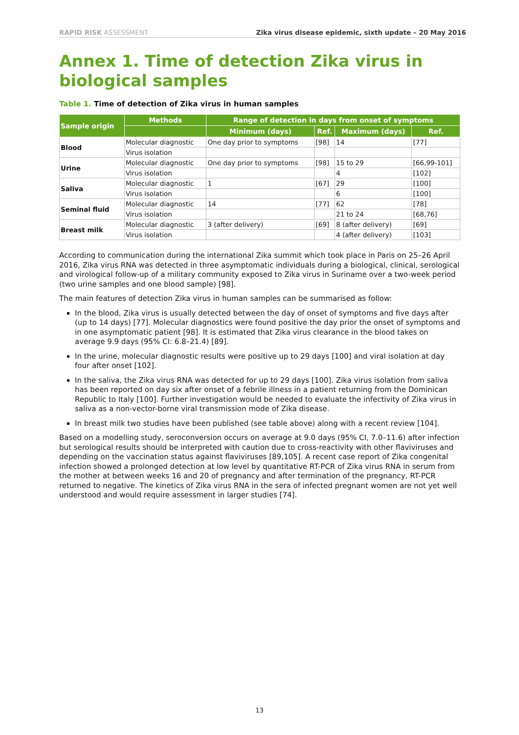RAPID RISK ASSESSMENT Zika virus disease epidemic, sixth update – 20 May 2016
Annex 1. Time of detection Zika virus in biological samples
Table 1. Time of detection of Zika virus in human samples
| Sample origin | Methods | Range of detection in days from onset of symptoms | | | |
| --- | --- | --- | --- | --- | --- |
| | | Minimum (days) | Ref. | Maximum (days) | Ref. |
| Blood | Molecular diagnostic | One day prior to symptoms | [98] | 14 | [77] |
| | Virus isolation | | | | |
| Urine | Molecular diagnostic | One day prior to symptoms | [98] | 15 to 29 | [66,99-101] |
| | Virus isolation | | | 4 | [102] |
| Saliva | Molecular diagnostic | 1 | [67] | 29 | [100] |
| | Virus isolation | | | 6 | [100] |
| Seminal fluid | Molecular diagnostic | 14 | [77] | 62 | [78] |
| | Virus isolation | | | 21 to 24 | [68,76] |
| Breast milk | Molecular diagnostic | 3 (after delivery) | [69] | 8 (after delivery) | [69] |
| | Virus isolation | | | 4 (after delivery) | [103] |
According to communication during the international Zika summit which took place in Paris on 25–26 April 2016, Zika virus RNA was detected in three asymptomatic individuals during a biological, clinical, serological and virological follow-up of a military community exposed to Zika virus in Suriname over a two-week period (two urine samples and one blood sample) [98].
The main features of detection Zika virus in human samples can be summarised as follow:
In the blood, Zika virus is usually detected between the day of onset of symptoms and five days after (up to 14 days) [77]. Molecular diagnostics were found positive the day prior the onset of symptoms and in one asymptomatic patient [98]. It is estimated that Zika virus clearance in the blood takes on average 9.9 days (95% CI: 6.8–21.4) [89].
In the urine, molecular diagnostic results were positive up to 29 days [100] and viral isolation at day four after onset [102].
In the saliva, the Zika virus RNA was detected for up to 29 days [100]. Zika virus isolation from saliva has been reported on day six after onset of a febrile illness in a patient returning from the Dominican Republic to Italy [100]. Further investigation would be needed to evaluate the infectivity of Zika virus in saliva as a non-vector-borne viral transmission mode of Zika disease.
In breast milk two studies have been published (see table above) along with a recent review [104].
Based on a modelling study, seroconversion occurs on average at 9.0 days (95% CI, 7.0–11.6) after infection but serological results should be interpreted with caution due to cross-reactivity with other flaviviruses and depending on the vaccination status against flaviviruses [89,105]. A recent case report of Zika congenital infection showed a prolonged detection at low level by quantitative RT-PCR of Zika virus RNA in serum from the mother at between weeks 16 and 20 of pregnancy and after termination of the pregnancy, RT-PCR returned to negative. The kinetics of Zika virus RNA in the sera of infected pregnant women are not yet well understood and would require assessment in larger studies [74].
13